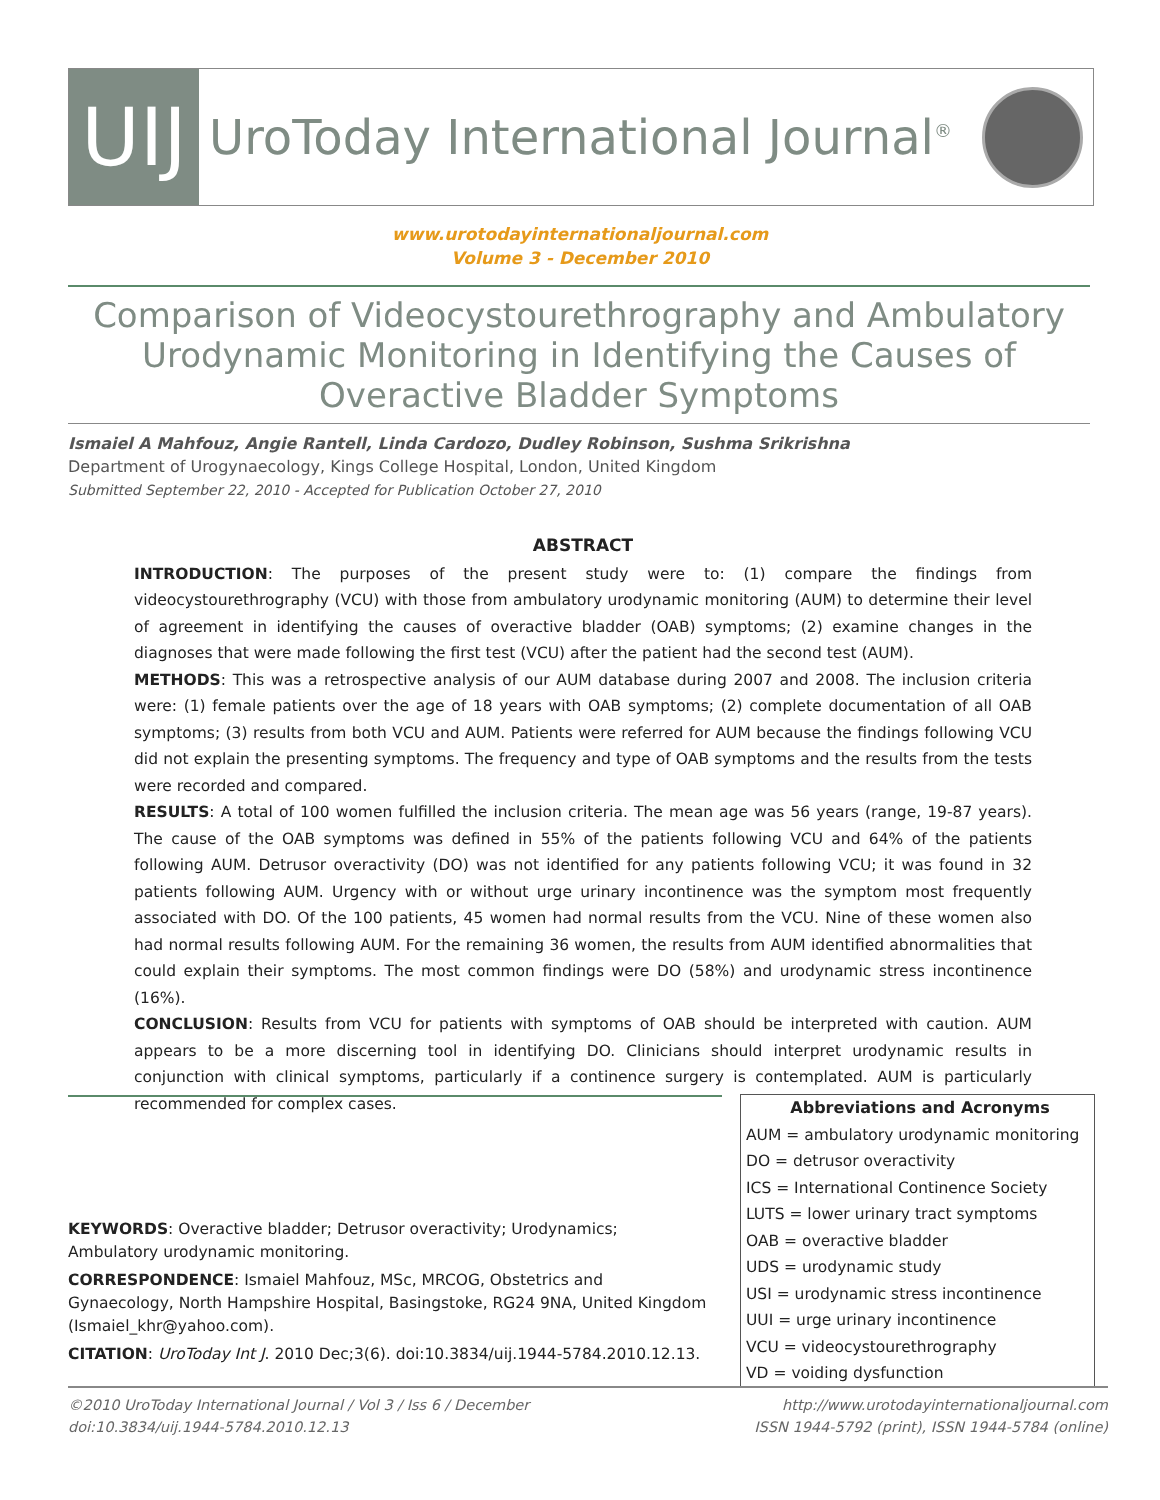UIJ
UroToday International Journal<sup>®</sup>
www.urotodayinternationaljournal.com
Volume 3 - December 2010
Comparison of Videocystourethrography and Ambulatory
Urodynamic Monitoring in Identifying the Causes of
Overactive Bladder Symptoms
Ismaiel A Mahfouz, Angie Rantell, Linda Cardozo, Dudley Robinson, Sushma Srikrishna
Department of Urogynaecology, Kings College Hospital, London, United Kingdom
Submitted September 22, 2010 - Accepted for Publication October 27, 2010
ABSTRACT
INTRODUCTION: The purposes of the present study were to: (1) compare the findings from videocystourethrography (VCU) with those from ambulatory urodynamic monitoring (AUM) to determine their level of agreement in identifying the causes of overactive bladder (OAB) symptoms; (2) examine changes in the diagnoses that were made following the first test (VCU) after the patient had the second test (AUM).
METHODS: This was a retrospective analysis of our AUM database during 2007 and 2008. The inclusion criteria were: (1) female patients over the age of 18 years with OAB symptoms; (2) complete documentation of all OAB symptoms; (3) results from both VCU and AUM. Patients were referred for AUM because the findings following VCU did not explain the presenting symptoms. The frequency and type of OAB symptoms and the results from the tests were recorded and compared.
RESULTS: A total of 100 women fulfilled the inclusion criteria. The mean age was 56 years (range, 19-87 years). The cause of the OAB symptoms was defined in 55% of the patients following VCU and 64% of the patients following AUM. Detrusor overactivity (DO) was not identified for any patients following VCU; it was found in 32 patients following AUM. Urgency with or without urge urinary incontinence was the symptom most frequently associated with DO. Of the 100 patients, 45 women had normal results from the VCU. Nine of these women also had normal results following AUM. For the remaining 36 women, the results from AUM identified abnormalities that could explain their symptoms. The most common findings were DO (58%) and urodynamic stress incontinence (16%).
CONCLUSION: Results from VCU for patients with symptoms of OAB should be interpreted with caution. AUM appears to be a more discerning tool in identifying DO. Clinicians should interpret urodynamic results in conjunction with clinical symptoms, particularly if a continence surgery is contemplated. AUM is particularly recommended for complex cases.
KEYWORDS: Overactive bladder; Detrusor overactivity; Urodynamics; Ambulatory urodynamic monitoring.
CORRESPONDENCE: Ismaiel Mahfouz, MSc, MRCOG, Obstetrics and Gynaecology, North Hampshire Hospital, Basingstoke, RG24 9NA, United Kingdom (Ismaiel_khr@yahoo.com).
CITATION: UroToday Int J. 2010 Dec;3(6). doi:10.3834/uij.1944-5784.2010.12.13.
Abbreviations and Acronyms
AUM = ambulatory urodynamic monitoring
DO = detrusor overactivity
ICS = International Continence Society
LUTS = lower urinary tract symptoms
OAB = overactive bladder
UDS = urodynamic study
USI = urodynamic stress incontinence
UUI = urge urinary incontinence
VCU = videocystourethrography
VD = voiding dysfunction
©2010 UroToday International Journal / Vol 3 / Iss 6 / December
doi:10.3834/uij.1944-5784.2010.12.13
http://www.urotodayinternationaljournal.com
ISSN 1944-5792 (print), ISSN 1944-5784 (online)